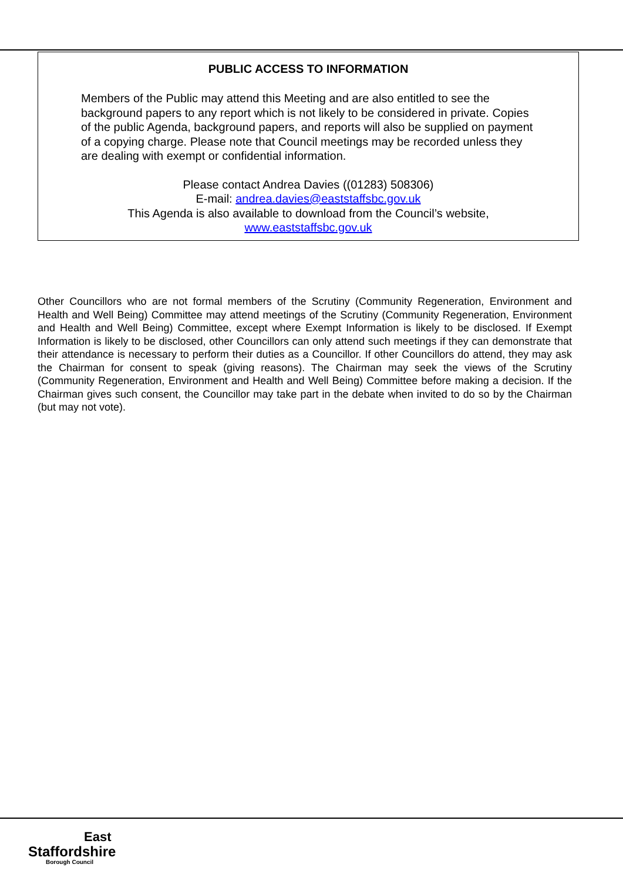PUBLIC ACCESS TO INFORMATION
Members of the Public may attend this Meeting and are also entitled to see the background papers to any report which is not likely to be considered in private. Copies of the public Agenda, background papers, and reports will also be supplied on payment of a copying charge. Please note that Council meetings may be recorded unless they are dealing with exempt or confidential information.
Please contact Andrea Davies ((01283) 508306)
E-mail: andrea.davies@eaststaffsbc.gov.uk
This Agenda is also available to download from the Council’s website,
www.eaststaffsbc.gov.uk
Other Councillors who are not formal members of the Scrutiny (Community Regeneration, Environment and Health and Well Being) Committee may attend meetings of the Scrutiny (Community Regeneration, Environment and Health and Well Being) Committee, except where Exempt Information is likely to be disclosed. If Exempt Information is likely to be disclosed, other Councillors can only attend such meetings if they can demonstrate that their attendance is necessary to perform their duties as a Councillor. If other Councillors do attend, they may ask the Chairman for consent to speak (giving reasons). The Chairman may seek the views of the Scrutiny (Community Regeneration, Environment and Health and Well Being) Committee before making a decision. If the Chairman gives such consent, the Councillor may take part in the debate when invited to do so by the Chairman (but may not vote).
East
Staffordshire
Borough Council